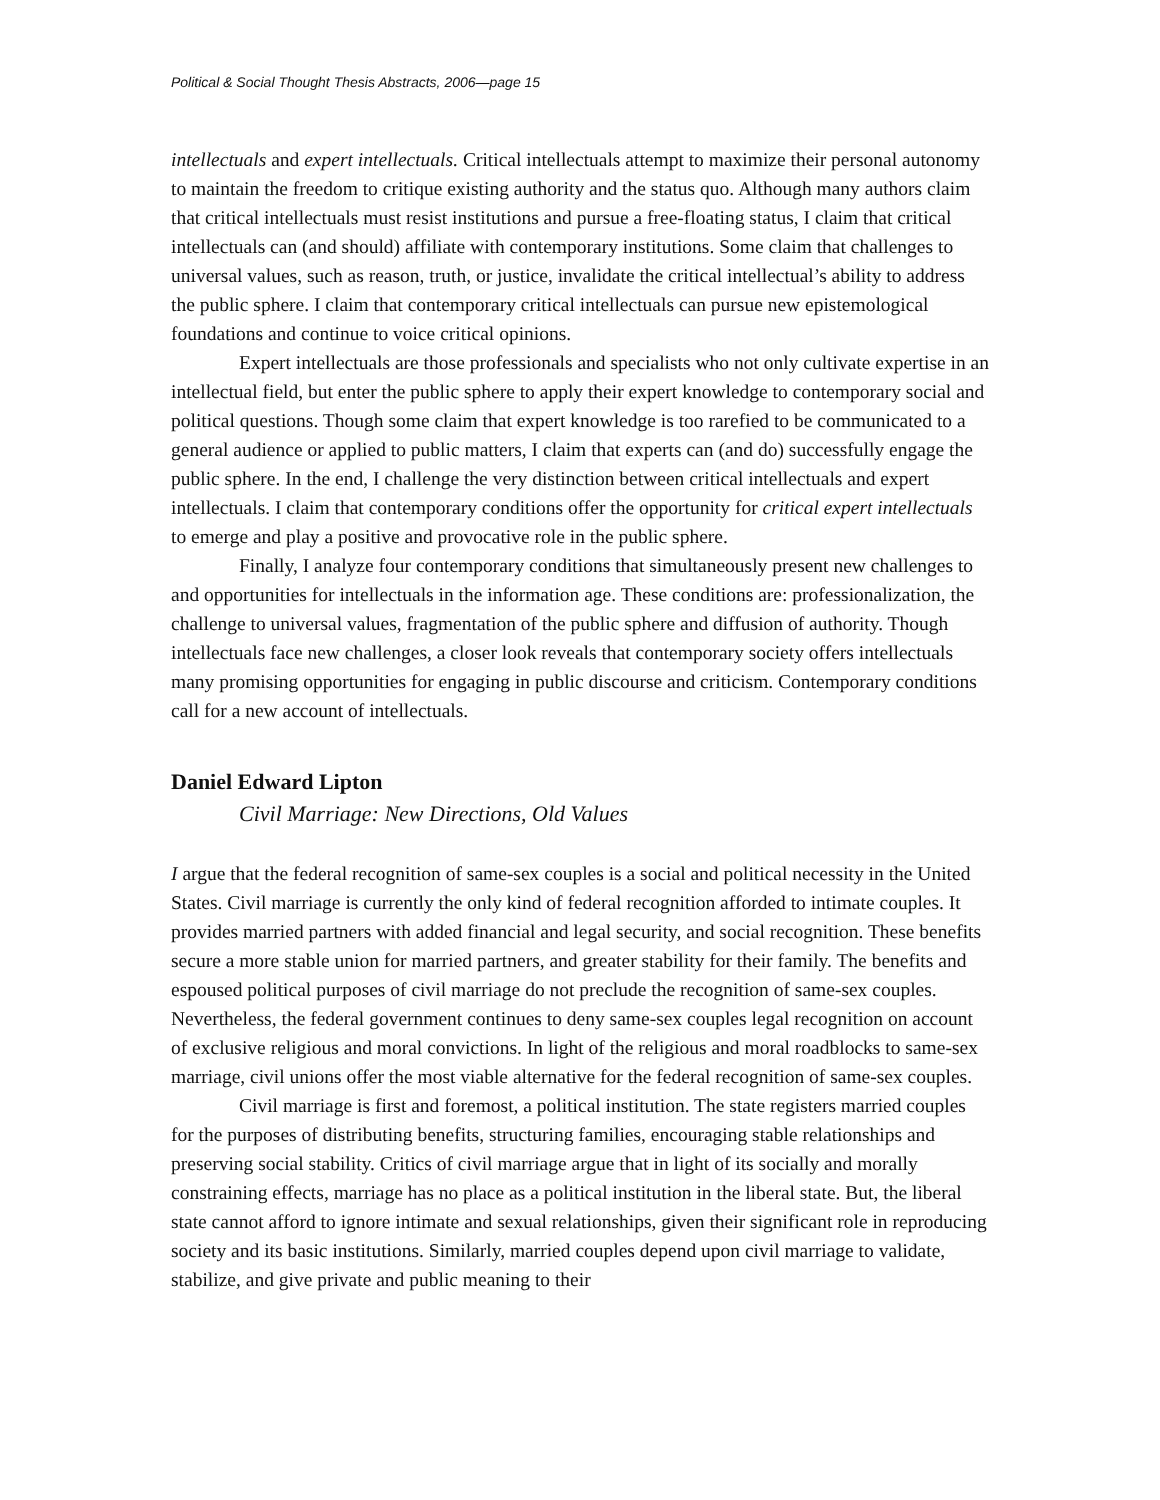Political & Social Thought Thesis Abstracts, 2006—page 15
intellectuals and expert intellectuals. Critical intellectuals attempt to maximize their personal autonomy to maintain the freedom to critique existing authority and the status quo. Although many authors claim that critical intellectuals must resist institutions and pursue a free-floating status, I claim that critical intellectuals can (and should) affiliate with contemporary institutions. Some claim that challenges to universal values, such as reason, truth, or justice, invalidate the critical intellectual’s ability to address the public sphere. I claim that contemporary critical intellectuals can pursue new epistemological foundations and continue to voice critical opinions.
Expert intellectuals are those professionals and specialists who not only cultivate expertise in an intellectual field, but enter the public sphere to apply their expert knowledge to contemporary social and political questions. Though some claim that expert knowledge is too rarefied to be communicated to a general audience or applied to public matters, I claim that experts can (and do) successfully engage the public sphere. In the end, I challenge the very distinction between critical intellectuals and expert intellectuals. I claim that contemporary conditions offer the opportunity for critical expert intellectuals to emerge and play a positive and provocative role in the public sphere.
Finally, I analyze four contemporary conditions that simultaneously present new challenges to and opportunities for intellectuals in the information age. These conditions are: professionalization, the challenge to universal values, fragmentation of the public sphere and diffusion of authority. Though intellectuals face new challenges, a closer look reveals that contemporary society offers intellectuals many promising opportunities for engaging in public discourse and criticism. Contemporary conditions call for a new account of intellectuals.
Daniel Edward Lipton
Civil Marriage: New Directions, Old Values
I argue that the federal recognition of same-sex couples is a social and political necessity in the United States. Civil marriage is currently the only kind of federal recognition afforded to intimate couples. It provides married partners with added financial and legal security, and social recognition. These benefits secure a more stable union for married partners, and greater stability for their family. The benefits and espoused political purposes of civil marriage do not preclude the recognition of same-sex couples. Nevertheless, the federal government continues to deny same-sex couples legal recognition on account of exclusive religious and moral convictions. In light of the religious and moral roadblocks to same-sex marriage, civil unions offer the most viable alternative for the federal recognition of same-sex couples.
Civil marriage is first and foremost, a political institution. The state registers married couples for the purposes of distributing benefits, structuring families, encouraging stable relationships and preserving social stability. Critics of civil marriage argue that in light of its socially and morally constraining effects, marriage has no place as a political institution in the liberal state. But, the liberal state cannot afford to ignore intimate and sexual relationships, given their significant role in reproducing society and its basic institutions. Similarly, married couples depend upon civil marriage to validate, stabilize, and give private and public meaning to their